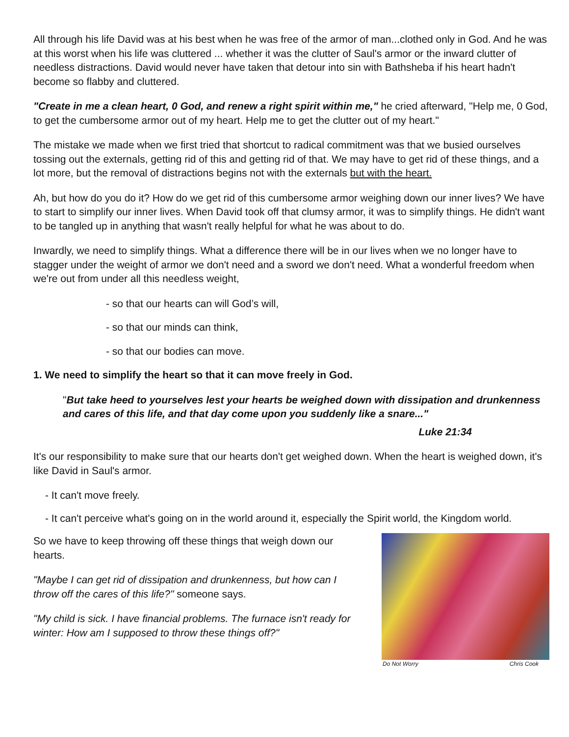All through his life David was at his best when he was free of the armor of man...clothed only in God. And he was at this worst when his life was cluttered ... whether it was the clutter of Saul's armor or the inward clutter of needless distractions. David would never have taken that detour into sin with Bathsheba if his heart hadn't become so flabby and cluttered.
"Create in me a clean heart, 0 God, and renew a right spirit within me," he cried afterward, "Help me, 0 God, to get the cumbersome armor out of my heart. Help me to get the clutter out of my heart."
The mistake we made when we first tried that shortcut to radical commitment was that we busied ourselves tossing out the externals, getting rid of this and getting rid of that. We may have to get rid of these things, and a lot more, but the removal of distractions begins not with the externals but with the heart.
Ah, but how do you do it? How do we get rid of this cumbersome armor weighing down our inner lives? We have to start to simplify our inner lives. When David took off that clumsy armor, it was to simplify things. He didn't want to be tangled up in anything that wasn't really helpful for what he was about to do.
Inwardly, we need to simplify things. What a difference there will be in our lives when we no longer have to stagger under the weight of armor we don't need and a sword we don't need. What a wonderful freedom when we're out from under all this needless weight,
- so that our hearts can will God’s will,
- so that our minds can think,
- so that our bodies can move.
1. We need to simplify the heart so that it can move freely in God.
"But take heed to yourselves lest your hearts be weighed down with dissipation and drunkenness and cares of this life, and that day come upon you suddenly like a snare..."
Luke 21:34
It's our responsibility to make sure that our hearts don't get weighed down. When the heart is weighed down, it's like David in Saul's armor.
- It can't move freely.
- It can't perceive what's going on in the world around it, especially the Spirit world, the Kingdom world.
So we have to keep throwing off these things that weigh down our hearts.
"Maybe I can get rid of dissipation and drunkenness, but how can I throw off the cares of this life?" someone says.
"My child is sick. I have financial problems. The furnace isn't ready for winter: How am I supposed to throw these things off?"
Do Not Worry Chris Cook